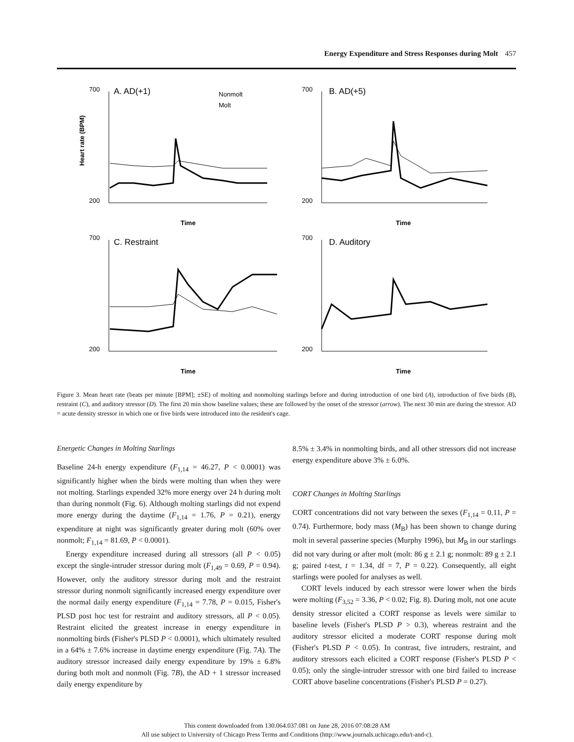Energy Expenditure and Stress Responses during Molt 457
A. AD(+1)
Nonmolt
Molt
B. AD(+5)
C. Restraint
D. Auditory
700
200
700
200
700
200
700
200
Time
Time
Time
Time
Heart rate (BPM)
Figure 3. Mean heart rate (beats per minute [BPM]; ±SE) of molting and nonmolting starlings before and during introduction of one bird (A), introduction of five birds (B), restraint (C), and auditory stressor (D). The first 20 min show baseline values; these are followed by the onset of the stressor (arrow). The next 30 min are during the stressor. AD = acute density stressor in which one or five birds were introduced into the resident's cage.
Energetic Changes in Molting Starlings
Baseline 24-h energy expenditure (F<sub>1,14</sub> = 46.27, P < 0.0001) was significantly higher when the birds were molting than when they were not molting. Starlings expended 32% more energy over 24 h during molt than during nonmolt (Fig. 6). Although molting starlings did not expend more energy during the daytime (F<sub>1,14</sub> = 1.76, P = 0.21), energy expenditure at night was significantly greater during molt (60% over nonmolt; F<sub>1,14</sub> = 81.69, P < 0.0001).
Energy expenditure increased during all stressors (all P < 0.05) except the single-intruder stressor during molt (F<sub>1,49</sub> = 0.69, P = 0.94). However, only the auditory stressor during molt and the restraint stressor during nonmolt significantly increased energy expenditure over the normal daily energy expenditure (F<sub>1,14</sub> = 7.78, P = 0.015, Fisher's PLSD post hoc test for restraint and auditory stressors, all P < 0.05). Restraint elicited the greatest increase in energy expenditure in nonmolting birds (Fisher's PLSD P < 0.0001), which ultimately resulted in a 64% ± 7.6% increase in daytime energy expenditure (Fig. 7A). The auditory stressor increased daily energy expenditure by 19% ± 6.8% during both molt and nonmolt (Fig. 7B), the AD + 1 stressor increased daily energy expenditure by
8.5% ± 3.4% in nonmolting birds, and all other stressors did not increase energy expenditure above 3% ± 6.0%.
CORT Changes in Molting Starlings
CORT concentrations did not vary between the sexes (F<sub>1,14</sub> = 0.11, P = 0.74). Furthermore, body mass (M<sub>B</sub>) has been shown to change during molt in several passerine species (Murphy 1996), but M<sub>B</sub> in our starlings did not vary during or after molt (molt: 86 g ± 2.1 g; nonmolt: 89 g ± 2.1 g; paired t-test, t = 1.34, df = 7, P = 0.22). Consequently, all eight starlings were pooled for analyses as well.
CORT levels induced by each stressor were lower when the birds were molting (F<sub>3,52</sub> = 3.36, P < 0.02; Fig. 8). During molt, not one acute density stressor elicited a CORT response as levels were similar to baseline levels (Fisher's PLSD P > 0.3), whereas restraint and the auditory stressor elicited a moderate CORT response during molt (Fisher's PLSD P < 0.05). In contrast, five intruders, restraint, and auditory stressors each elicited a CORT response (Fisher's PLSD P < 0.05); only the single-intruder stressor with one bird failed to increase CORT above baseline concentrations (Fisher's PLSD P = 0.27).
This content downloaded from 130.064.037.081 on June 28, 2016 07:08:28 AM
All use subject to University of Chicago Press Terms and Conditions (http://www.journals.uchicago.edu/t-and-c).